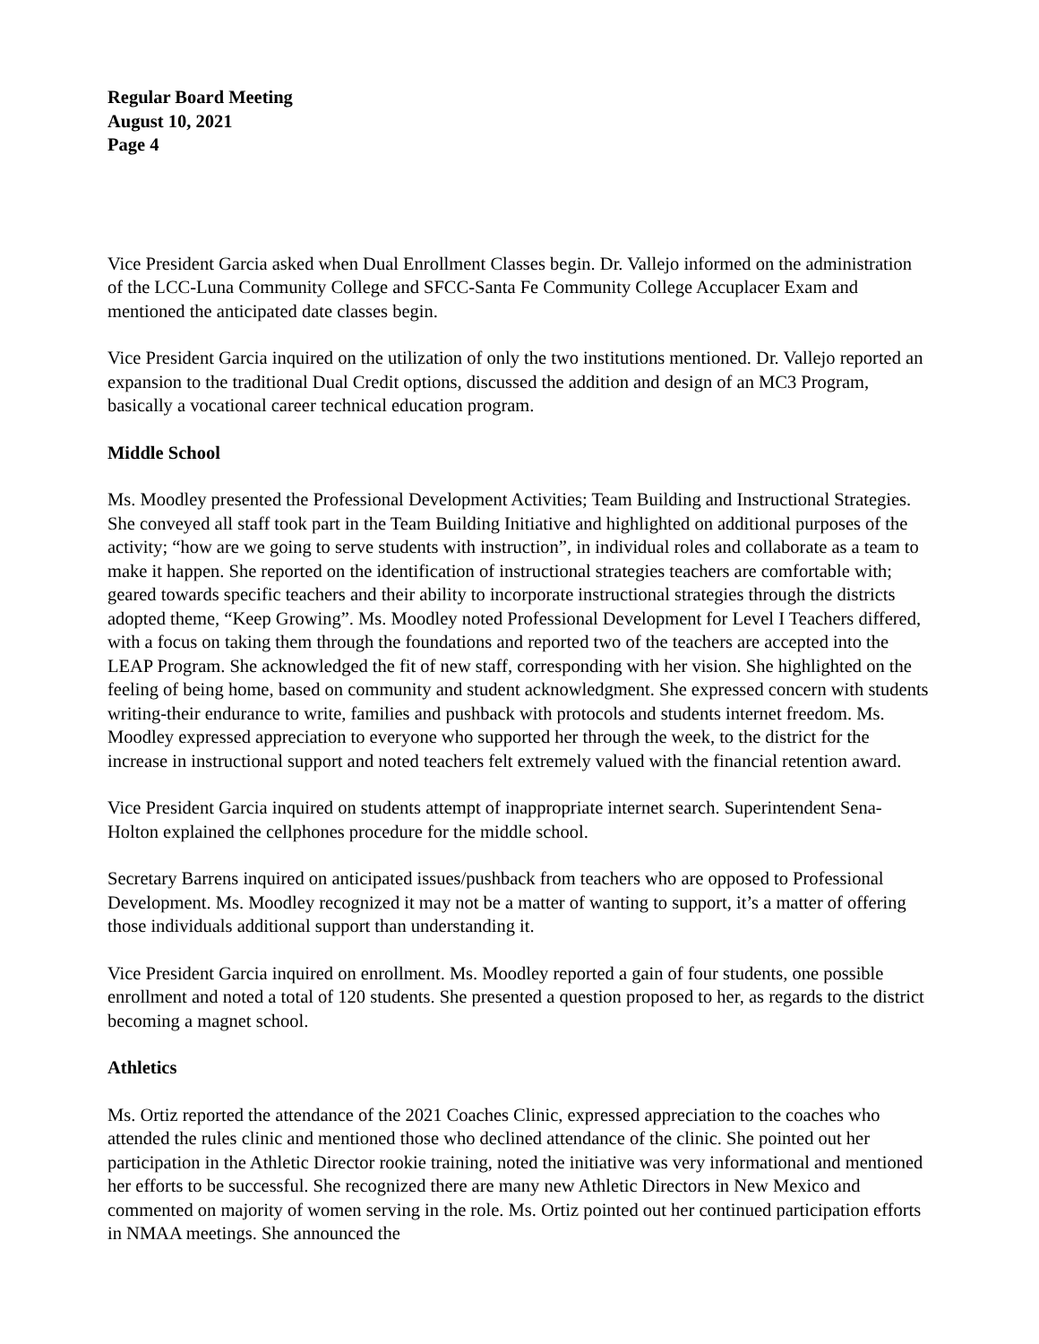Regular Board Meeting
August 10, 2021
Page 4
Vice President Garcia asked when Dual Enrollment Classes begin. Dr. Vallejo informed on the administration of the LCC-Luna Community College and SFCC-Santa Fe Community College Accuplacer Exam and mentioned the anticipated date classes begin.
Vice President Garcia inquired on the utilization of only the two institutions mentioned. Dr. Vallejo reported an expansion to the traditional Dual Credit options, discussed the addition and design of an MC3 Program, basically a vocational career technical education program.
Middle School
Ms. Moodley presented the Professional Development Activities; Team Building and Instructional Strategies. She conveyed all staff took part in the Team Building Initiative and highlighted on additional purposes of the activity; “how are we going to serve students with instruction”, in individual roles and collaborate as a team to make it happen. She reported on the identification of instructional strategies teachers are comfortable with; geared towards specific teachers and their ability to incorporate instructional strategies through the districts adopted theme, “Keep Growing”. Ms. Moodley noted Professional Development for Level I Teachers differed, with a focus on taking them through the foundations and reported two of the teachers are accepted into the LEAP Program. She acknowledged the fit of new staff, corresponding with her vision. She highlighted on the feeling of being home, based on community and student acknowledgment. She expressed concern with students writing-their endurance to write, families and pushback with protocols and students internet freedom. Ms. Moodley expressed appreciation to everyone who supported her through the week, to the district for the increase in instructional support and noted teachers felt extremely valued with the financial retention award.
Vice President Garcia inquired on students attempt of inappropriate internet search. Superintendent Sena-Holton explained the cellphones procedure for the middle school.
Secretary Barrens inquired on anticipated issues/pushback from teachers who are opposed to Professional Development. Ms. Moodley recognized it may not be a matter of wanting to support, it’s a matter of offering those individuals additional support than understanding it.
Vice President Garcia inquired on enrollment. Ms. Moodley reported a gain of four students, one possible enrollment and noted a total of 120 students. She presented a question proposed to her, as regards to the district becoming a magnet school.
Athletics
Ms. Ortiz reported the attendance of the 2021 Coaches Clinic, expressed appreciation to the coaches who attended the rules clinic and mentioned those who declined attendance of the clinic. She pointed out her participation in the Athletic Director rookie training, noted the initiative was very informational and mentioned her efforts to be successful. She recognized there are many new Athletic Directors in New Mexico and commented on majority of women serving in the role. Ms. Ortiz pointed out her continued participation efforts in NMAA meetings. She announced the